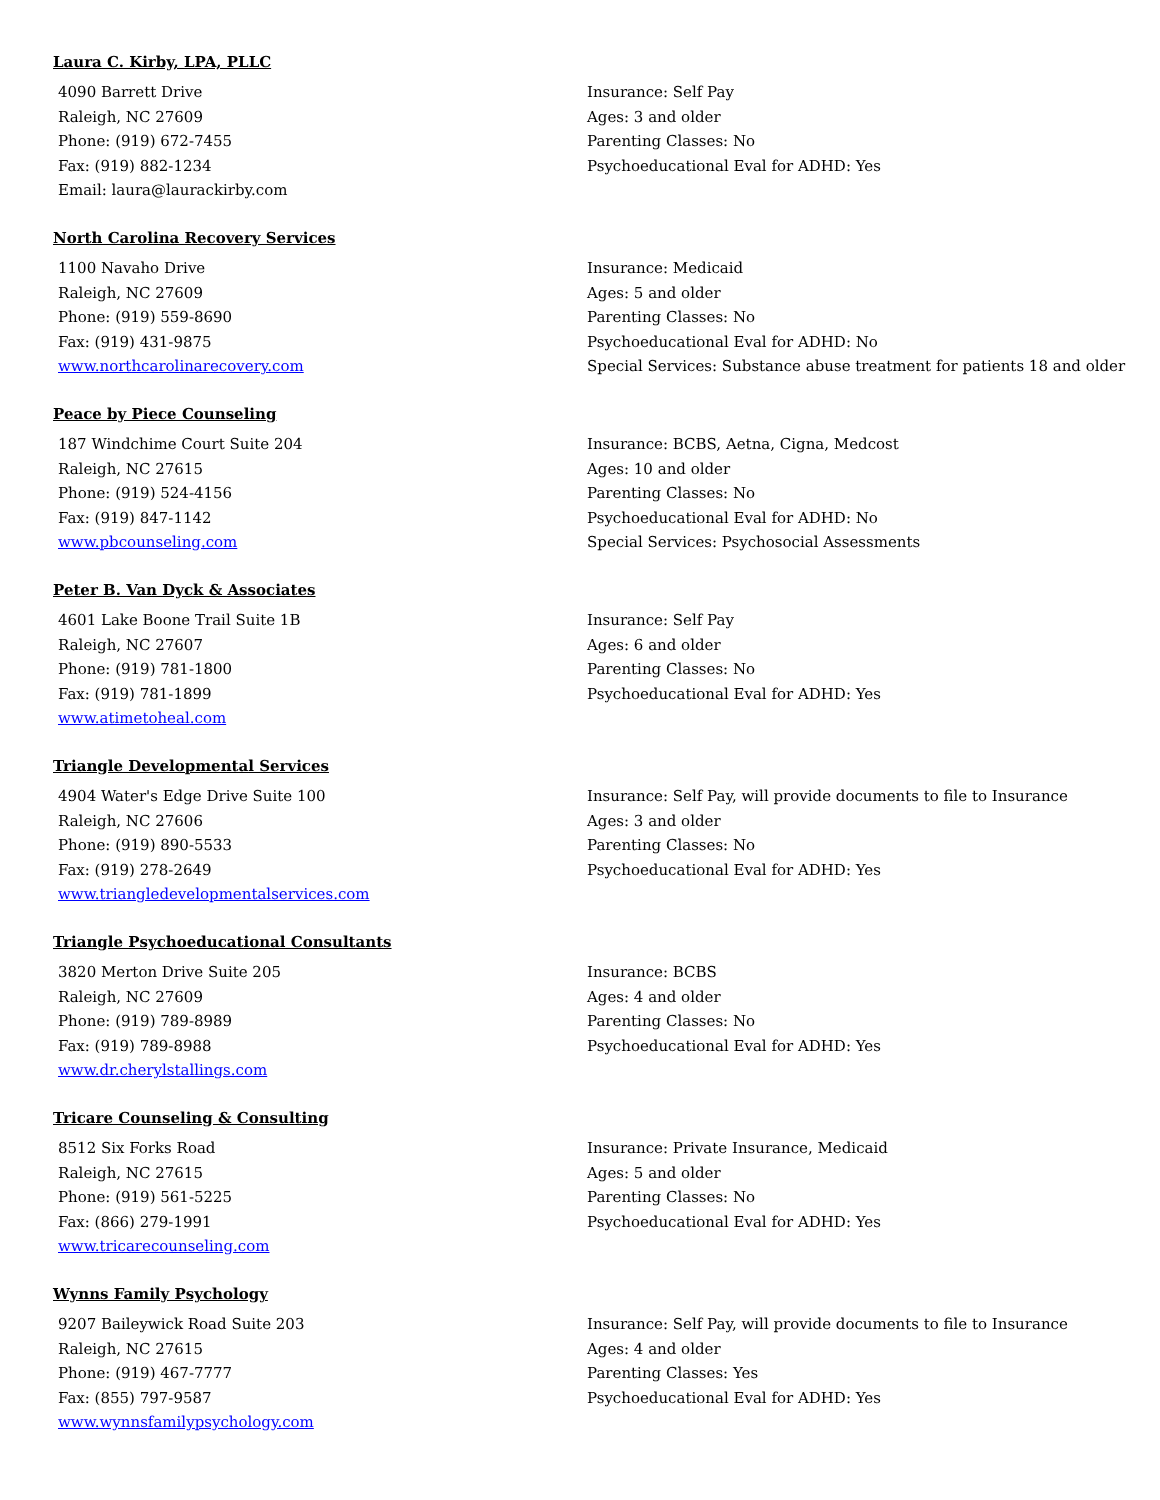Laura C. Kirby, LPA, PLLC
4090 Barrett Drive
Raleigh, NC 27609
Phone: (919) 672-7455
Fax: (919) 882-1234
Email: laura@laurackirby.com
Insurance: Self Pay
Ages: 3 and older
Parenting Classes: No
Psychoeducational Eval for ADHD: Yes
North Carolina Recovery Services
1100 Navaho Drive
Raleigh, NC 27609
Phone: (919) 559-8690
Fax: (919) 431-9875
www.northcarolinarecovery.com
Insurance: Medicaid
Ages: 5 and older
Parenting Classes: No
Psychoeducational Eval for ADHD: No
Special Services: Substance abuse treatment for patients 18 and older
Peace by Piece Counseling
187 Windchime Court Suite 204
Raleigh, NC 27615
Phone: (919) 524-4156
Fax: (919) 847-1142
www.pbcounseling.com
Insurance: BCBS, Aetna, Cigna, Medcost
Ages: 10 and older
Parenting Classes: No
Psychoeducational Eval for ADHD: No
Special Services: Psychosocial Assessments
Peter B. Van Dyck & Associates
4601 Lake Boone Trail Suite 1B
Raleigh, NC 27607
Phone: (919) 781-1800
Fax: (919) 781-1899
www.atimetoheal.com
Insurance: Self Pay
Ages: 6 and older
Parenting Classes: No
Psychoeducational Eval for ADHD: Yes
Triangle Developmental Services
4904 Water's Edge Drive Suite 100
Raleigh, NC 27606
Phone: (919) 890-5533
Fax: (919) 278-2649
www.triangledevelopmentalservices.com
Insurance: Self Pay, will provide documents to file to Insurance
Ages: 3 and older
Parenting Classes: No
Psychoeducational Eval for ADHD: Yes
Triangle Psychoeducational Consultants
3820 Merton Drive Suite 205
Raleigh, NC 27609
Phone: (919) 789-8989
Fax: (919) 789-8988
www.dr.cherylstallings.com
Insurance: BCBS
Ages: 4 and older
Parenting Classes: No
Psychoeducational Eval for ADHD: Yes
Tricare Counseling & Consulting
8512 Six Forks Road
Raleigh, NC 27615
Phone: (919) 561-5225
Fax: (866) 279-1991
www.tricarecounseling.com
Insurance: Private Insurance, Medicaid
Ages: 5 and older
Parenting Classes: No
Psychoeducational Eval for ADHD: Yes
Wynns Family Psychology
9207 Baileywick Road Suite 203
Raleigh, NC 27615
Phone: (919) 467-7777
Fax: (855) 797-9587
www.wynnsfamilypsychology.com
Insurance: Self Pay, will provide documents to file to Insurance
Ages: 4 and older
Parenting Classes: Yes
Psychoeducational Eval for ADHD: Yes